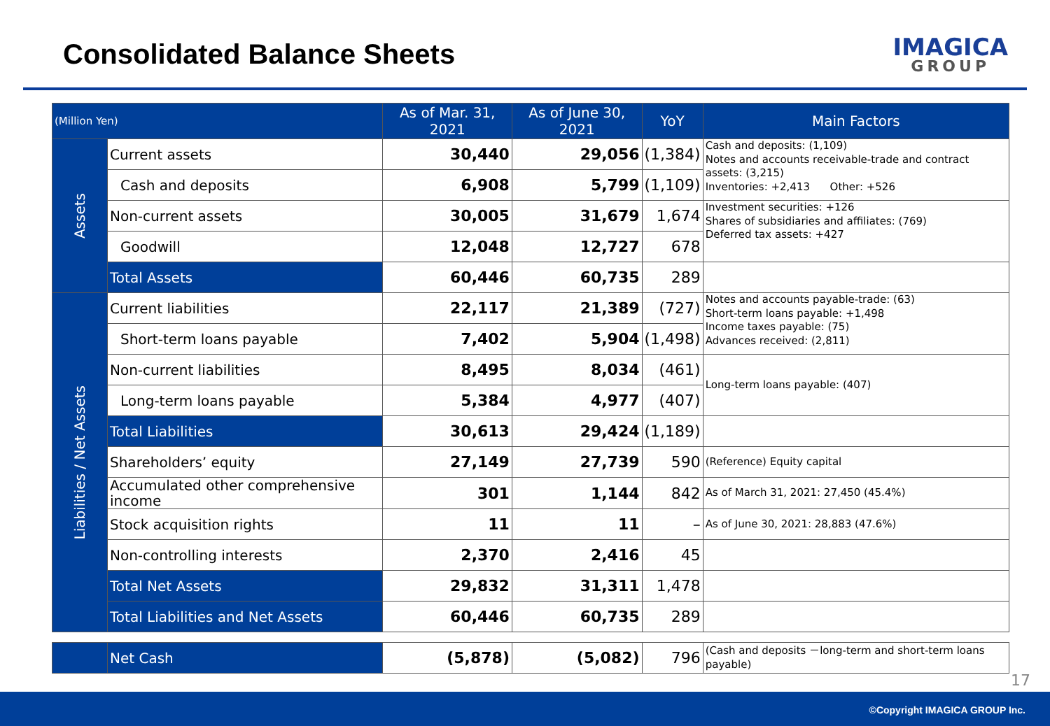Consolidated Balance Sheets
IMAGICA
GROUP
| (Million Yen) | | As of Mar. 31, 2021 | As of June 30, 2021 | YoY | Main Factors |
| --- | --- | --- | --- | --- | --- |
| Assets | Current assets | 30,440 | 29,056 | (1,384) | Cash and deposits: (1,109) Notes and accounts receivable-trade and contract assets: (3,215) Inventories: +2,413 Other: +526 |
| | Cash and deposits | 6,908 | 5,799 | (1,109) | |
| | Non-current assets | 30,005 | 31,679 | 1,674 | Investment securities: +126 Shares of subsidiaries and affiliates: (769) Deferred tax assets: +427 |
| | Goodwill | 12,048 | 12,727 | 678 | |
| | Total Assets | 60,446 | 60,735 | 289 | |
| Liabilities / Net Assets | Current liabilities | 22,117 | 21,389 | (727) | Notes and accounts payable-trade: (63) Short-term loans payable: +1,498 Income taxes payable: (75) Advances received: (2,811) |
| | Short-term loans payable | 7,402 | 5,904 | (1,498) | |
| | Non-current liabilities | 8,495 | 8,034 | (461) | Long-term loans payable: (407) |
| | Long-term loans payable | 5,384 | 4,977 | (407) | |
| | Total Liabilities | 30,613 | 29,424 | (1,189) | |
| | Shareholders’ equity | 27,149 | 27,739 | 590 | (Reference) Equity capital |
| | Accumulated other comprehensive income | 301 | 1,144 | 842 | As of March 31, 2021: 27,450 (45.4%) |
| | Stock acquisition rights | 11 | 11 | – | As of June 30, 2021: 28,883 (47.6%) |
| | Non-controlling interests | 2,370 | 2,416 | 45 | |
| | Total Net Assets | 29,832 | 31,311 | 1,478 | |
| | Total Liabilities and Net Assets | 60,446 | 60,735 | 289 | |
| | Net Cash | (5,878) | (5,082) | 796 | (Cash and deposits －long-term and short-term loans payable) |
17
©Copyright IMAGICA GROUP Inc.